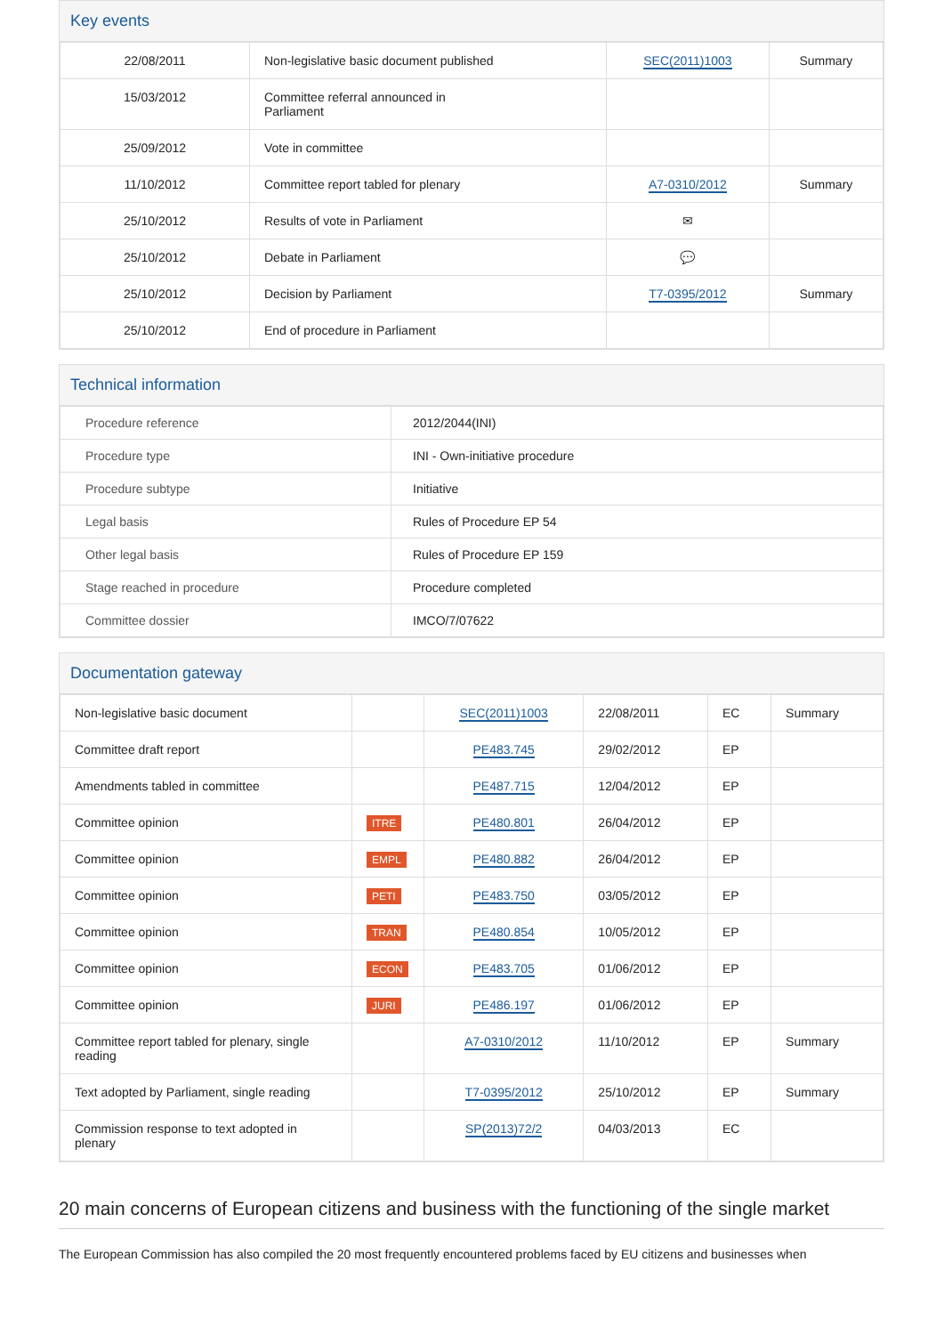Key events
| 22/08/2011 | Non-legislative basic document published | SEC(2011)1003 | Summary |
| 15/03/2012 | Committee referral announced in Parliament | | |
| 25/09/2012 | Vote in committee | | |
| 11/10/2012 | Committee report tabled for plenary | A7-0310/2012 | Summary |
| 25/10/2012 | Results of vote in Parliament | ✉ | |
| 25/10/2012 | Debate in Parliament | 💬 | |
| 25/10/2012 | Decision by Parliament | T7-0395/2012 | Summary |
| 25/10/2012 | End of procedure in Parliament | | |
Technical information
| Procedure reference | 2012/2044(INI) |
| Procedure type | INI - Own-initiative procedure |
| Procedure subtype | Initiative |
| Legal basis | Rules of Procedure EP 54 |
| Other legal basis | Rules of Procedure EP 159 |
| Stage reached in procedure | Procedure completed |
| Committee dossier | IMCO/7/07622 |
Documentation gateway
| Non-legislative basic document | | SEC(2011)1003 | 22/08/2011 | EC | Summary |
| Committee draft report | | PE483.745 | 29/02/2012 | EP | |
| Amendments tabled in committee | | PE487.715 | 12/04/2012 | EP | |
| Committee opinion | ITRE | PE480.801 | 26/04/2012 | EP | |
| Committee opinion | EMPL | PE480.882 | 26/04/2012 | EP | |
| Committee opinion | PETI | PE483.750 | 03/05/2012 | EP | |
| Committee opinion | TRAN | PE480.854 | 10/05/2012 | EP | |
| Committee opinion | ECON | PE483.705 | 01/06/2012 | EP | |
| Committee opinion | JURI | PE486.197 | 01/06/2012 | EP | |
| Committee report tabled for plenary, single reading | | A7-0310/2012 | 11/10/2012 | EP | Summary |
| Text adopted by Parliament, single reading | | T7-0395/2012 | 25/10/2012 | EP | Summary |
| Commission response to text adopted in plenary | | SP(2013)72/2 | 04/03/2013 | EC | |
20 main concerns of European citizens and business with the functioning of the single market
The European Commission has also compiled the 20 most frequently encountered problems faced by EU citizens and businesses when